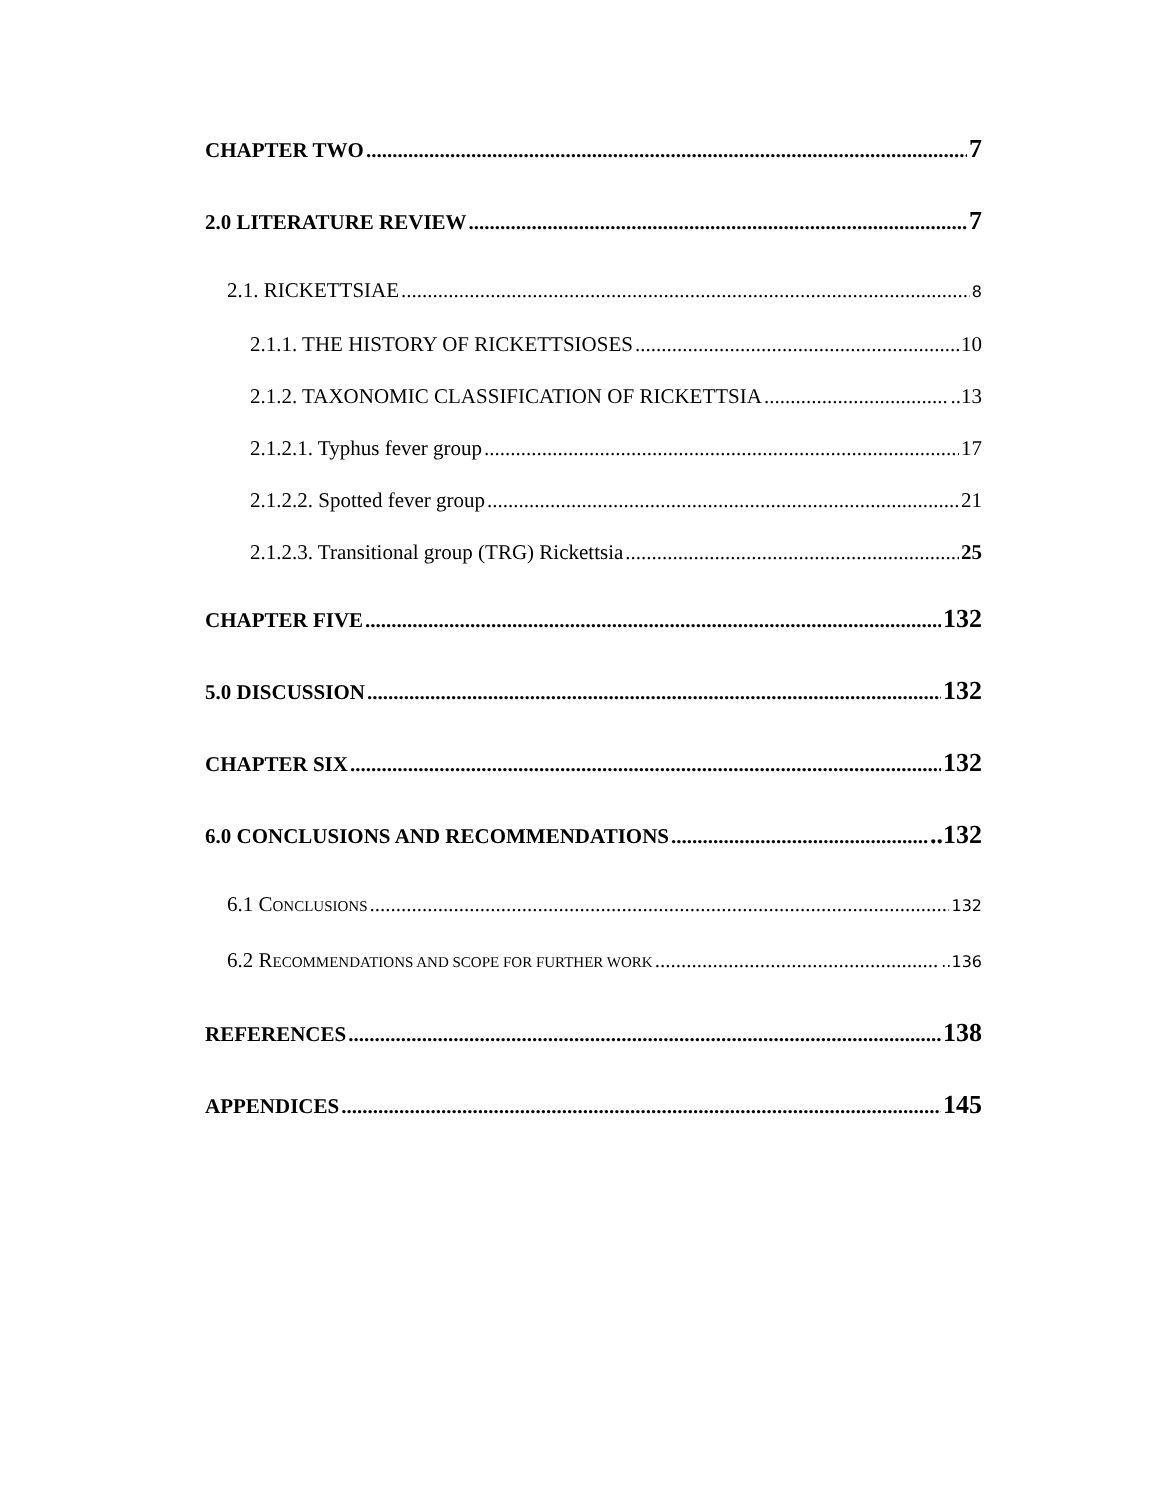CHAPTER TWO 7
2.0 LITERATURE REVIEW 7
2.1. RICKETTSIAE 8
2.1.1. THE HISTORY OF RICKETTSIOSES 10
2.1.2. TAXONOMIC CLASSIFICATION OF RICKETTSIA ..13
2.1.2.1. Typhus fever group 17
2.1.2.2. Spotted fever group 21
2.1.2.3. Transitional group (TRG) Rickettsia 25
CHAPTER FIVE 132
5.0 DISCUSSION 132
CHAPTER SIX 132
6.0 CONCLUSIONS AND RECOMMENDATIONS ..132
6.1 CONCLUSIONS 132
6.2 RECOMMENDATIONS AND SCOPE FOR FURTHER WORK ..136
REFERENCES 138
APPENDICES 145